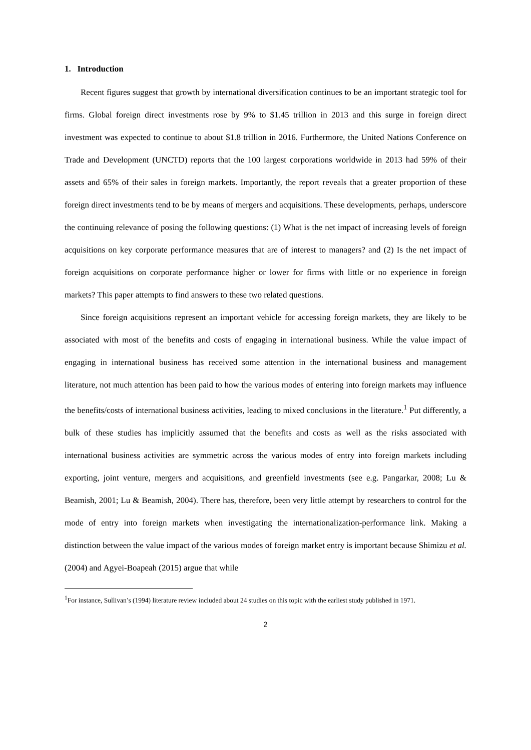1. Introduction
Recent figures suggest that growth by international diversification continues to be an important strategic tool for firms. Global foreign direct investments rose by 9% to $1.45 trillion in 2013 and this surge in foreign direct investment was expected to continue to about $1.8 trillion in 2016. Furthermore, the United Nations Conference on Trade and Development (UNCTD) reports that the 100 largest corporations worldwide in 2013 had 59% of their assets and 65% of their sales in foreign markets. Importantly, the report reveals that a greater proportion of these foreign direct investments tend to be by means of mergers and acquisitions. These developments, perhaps, underscore the continuing relevance of posing the following questions: (1) What is the net impact of increasing levels of foreign acquisitions on key corporate performance measures that are of interest to managers? and (2) Is the net impact of foreign acquisitions on corporate performance higher or lower for firms with little or no experience in foreign markets? This paper attempts to find answers to these two related questions.
Since foreign acquisitions represent an important vehicle for accessing foreign markets, they are likely to be associated with most of the benefits and costs of engaging in international business. While the value impact of engaging in international business has received some attention in the international business and management literature, not much attention has been paid to how the various modes of entering into foreign markets may influence the benefits/costs of international business activities, leading to mixed conclusions in the literature.<sup>1</sup> Put differently, a bulk of these studies has implicitly assumed that the benefits and costs as well as the risks associated with international business activities are symmetric across the various modes of entry into foreign markets including exporting, joint venture, mergers and acquisitions, and greenfield investments (see e.g. Pangarkar, 2008; Lu & Beamish, 2001; Lu & Beamish, 2004). There has, therefore, been very little attempt by researchers to control for the mode of entry into foreign markets when investigating the internationalization-performance link. Making a distinction between the value impact of the various modes of foreign market entry is important because Shimizu et al. (2004) and Agyei-Boapeah (2015) argue that while
<sup>1</sup> For instance, Sullivan’s (1994) literature review included about 24 studies on this topic with the earliest study published in 1971.
2